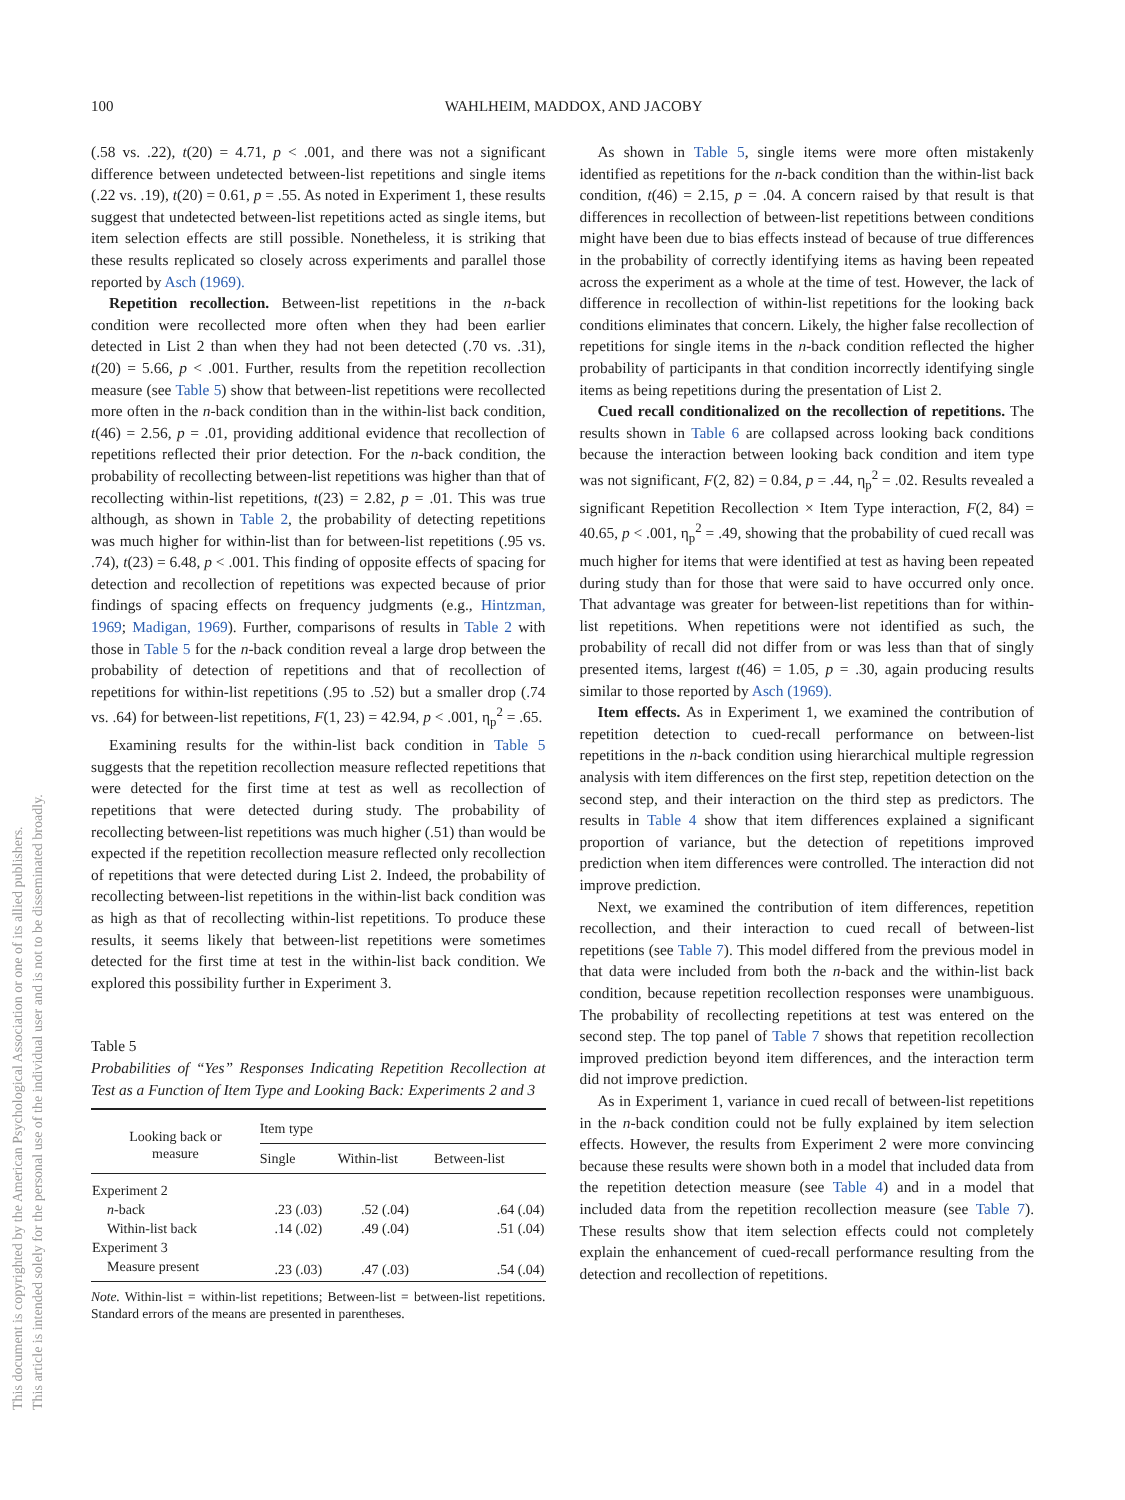This document is copyrighted by the American Psychological Association or one of its allied publishers.
This article is intended solely for the personal use of the individual user and is not to be disseminated broadly.
100 WAHLHEIM, MADDOX, AND JACOBY
(.58 vs. .22), t(20) = 4.71, p < .001, and there was not a significant difference between undetected between-list repetitions and single items (.22 vs. .19), t(20) = 0.61, p = .55. As noted in Experiment 1, these results suggest that undetected between-list repetitions acted as single items, but item selection effects are still possible. Nonetheless, it is striking that these results replicated so closely across experiments and parallel those reported by Asch (1969).
Repetition recollection. Between-list repetitions in the n-back condition were recollected more often when they had been earlier detected in List 2 than when they had not been detected (.70 vs. .31), t(20) = 5.66, p < .001. Further, results from the repetition recollection measure (see Table 5) show that between-list repetitions were recollected more often in the n-back condition than in the within-list back condition, t(46) = 2.56, p = .01, providing additional evidence that recollection of repetitions reflected their prior detection. For the n-back condition, the probability of recollecting between-list repetitions was higher than that of recollecting within-list repetitions, t(23) = 2.82, p = .01. This was true although, as shown in Table 2, the probability of detecting repetitions was much higher for within-list than for between-list repetitions (.95 vs. .74), t(23) = 6.48, p < .001. This finding of opposite effects of spacing for detection and recollection of repetitions was expected because of prior findings of spacing effects on frequency judgments (e.g., Hintzman, 1969; Madigan, 1969). Further, comparisons of results in Table 2 with those in Table 5 for the n-back condition reveal a large drop between the probability of detection of repetitions and that of recollection of repetitions for within-list repetitions (.95 to .52) but a smaller drop (.74 vs. .64) for between-list repetitions, F(1, 23) = 42.94, p < .001, η<sub>p</sub><sup>2</sup> = .65.
Examining results for the within-list back condition in Table 5 suggests that the repetition recollection measure reflected repetitions that were detected for the first time at test as well as recollection of repetitions that were detected during study. The probability of recollecting between-list repetitions was much higher (.51) than would be expected if the repetition recollection measure reflected only recollection of repetitions that were detected during List 2. Indeed, the probability of recollecting between-list repetitions in the within-list back condition was as high as that of recollecting within-list repetitions. To produce these results, it seems likely that between-list repetitions were sometimes detected for the first time at test in the within-list back condition. We explored this possibility further in Experiment 3.
Table 5
Probabilities of “Yes” Responses Indicating Repetition Recollection at Test as a Function of Item Type and Looking Back: Experiments 2 and 3
| Looking back or measure | Item type | | |
| --- | --- | --- | --- |
| | Single | Within-list | Between-list |
| Experiment 2 | | | |
| n -back | .23 (.03) | .52 (.04) | .64 (.04) |
| Within-list back | .14 (.02) | .49 (.04) | .51 (.04) |
| Experiment 3 | | | |
| Measure present | .23 (.03) | .47 (.03) | .54 (.04) |
Note. Within-list = within-list repetitions; Between-list = between-list repetitions. Standard errors of the means are presented in parentheses.
As shown in Table 5, single items were more often mistakenly identified as repetitions for the n-back condition than the within-list back condition, t(46) = 2.15, p = .04. A concern raised by that result is that differences in recollection of between-list repetitions between conditions might have been due to bias effects instead of because of true differences in the probability of correctly identifying items as having been repeated across the experiment as a whole at the time of test. However, the lack of difference in recollection of within-list repetitions for the looking back conditions eliminates that concern. Likely, the higher false recollection of repetitions for single items in the n-back condition reflected the higher probability of participants in that condition incorrectly identifying single items as being repetitions during the presentation of List 2.
Cued recall conditionalized on the recollection of repetitions. The results shown in Table 6 are collapsed across looking back conditions because the interaction between looking back condition and item type was not significant, F(2, 82) = 0.84, p = .44, η<sub>p</sub><sup>2</sup> = .02. Results revealed a significant Repetition Recollection × Item Type interaction, F(2, 84) = 40.65, p < .001, η<sub>p</sub><sup>2</sup> = .49, showing that the probability of cued recall was much higher for items that were identified at test as having been repeated during study than for those that were said to have occurred only once. That advantage was greater for between-list repetitions than for within-list repetitions. When repetitions were not identified as such, the probability of recall did not differ from or was less than that of singly presented items, largest t(46) = 1.05, p = .30, again producing results similar to those reported by Asch (1969).
Item effects. As in Experiment 1, we examined the contribution of repetition detection to cued-recall performance on between-list repetitions in the n-back condition using hierarchical multiple regression analysis with item differences on the first step, repetition detection on the second step, and their interaction on the third step as predictors. The results in Table 4 show that item differences explained a significant proportion of variance, but the detection of repetitions improved prediction when item differences were controlled. The interaction did not improve prediction.
Next, we examined the contribution of item differences, repetition recollection, and their interaction to cued recall of between-list repetitions (see Table 7). This model differed from the previous model in that data were included from both the n-back and the within-list back condition, because repetition recollection responses were unambiguous. The probability of recollecting repetitions at test was entered on the second step. The top panel of Table 7 shows that repetition recollection improved prediction beyond item differences, and the interaction term did not improve prediction.
As in Experiment 1, variance in cued recall of between-list repetitions in the n-back condition could not be fully explained by item selection effects. However, the results from Experiment 2 were more convincing because these results were shown both in a model that included data from the repetition detection measure (see Table 4) and in a model that included data from the repetition recollection measure (see Table 7). These results show that item selection effects could not completely explain the enhancement of cued-recall performance resulting from the detection and recollection of repetitions.